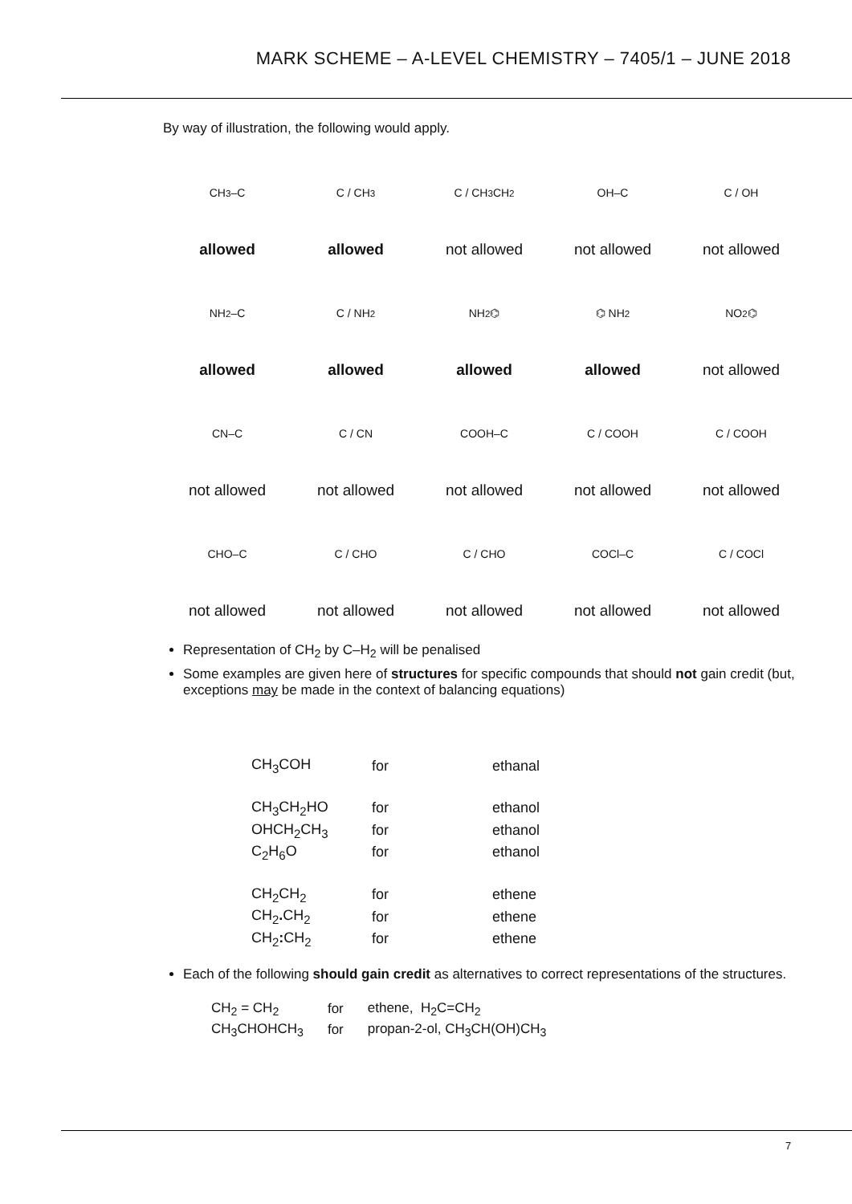MARK SCHEME – A-LEVEL CHEMISTRY – 7405/1 – JUNE 2018
By way of illustration, the following would apply.
CH<sub>3</sub>–C
allowed
C / CH<sub>3</sub>
allowed
C / CH<sub>3</sub>CH<sub>2</sub>
not allowed
OH–C
not allowed
C / OH
not allowed
NH<sub>2</sub>–C
allowed
C / NH<sub>2</sub>
allowed
NH<sub>2</sub> ⌬
allowed
⌬ NH<sub>2</sub>
allowed
NO<sub>2</sub> ⌬
not allowed
CN–C
not allowed
C / CN
not allowed
COOH–C
not allowed
C / COOH
not allowed
C / COOH
not allowed
CHO–C
not allowed
C / CHO
not allowed
C / CHO
not allowed
COCl–C
not allowed
C / COCl
not allowed
Representation of CH<sub>2</sub> by C–H<sub>2</sub> will be penalised
Some examples are given here of structures for specific compounds that should not gain credit (but, exceptions may be made in the context of balancing equations)
| CH<sub>3</sub>COH | for | ethanal |
| CH<sub>3</sub>CH<sub>2</sub>HO | for | ethanol |
| OHCH<sub>2</sub>CH<sub>3</sub> | for | ethanol |
| C<sub>2</sub>H<sub>6</sub>O | for | ethanol |
| CH<sub>2</sub>CH<sub>2</sub> | for | ethene |
| CH<sub>2</sub> . CH<sub>2</sub> | for | ethene |
| CH<sub>2</sub> : CH<sub>2</sub> | for | ethene |
Each of the following should gain credit as alternatives to correct representations of the structures.
| CH<sub>2</sub> = CH<sub>2</sub> | for | ethene, H<sub>2</sub>C=CH<sub>2</sub> |
| CH<sub>3</sub>CHOHCH<sub>3</sub> | for | propan-2-ol, CH<sub>3</sub>CH(OH)CH<sub>3</sub> |
7